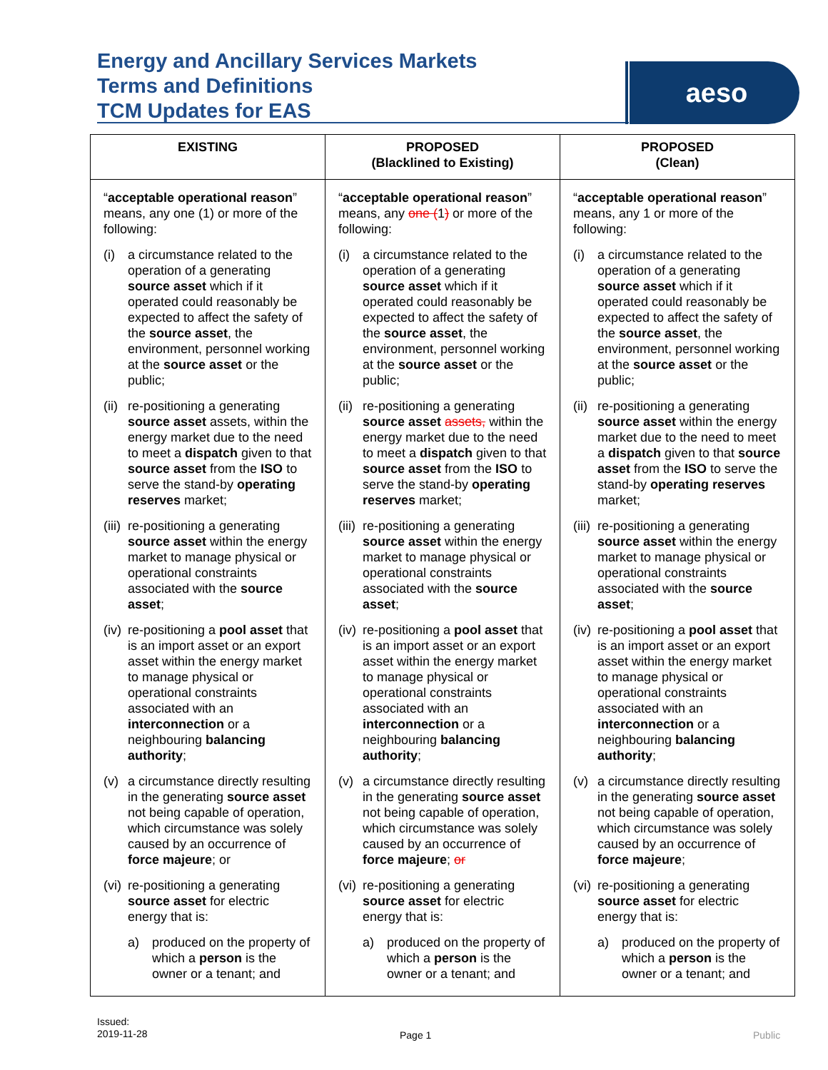Energy and Ancillary Services Markets
Terms and Definitions
TCM Updates for EAS
aeso
| EXISTING | PROPOSED (Blacklined to Existing) | PROPOSED (Clean) |
| --- | --- | --- |
| “ acceptable operational reason ” means, any one (1) or more of the following: (i) a circumstance related to the operation of a generating source asset which if it operated could reasonably be expected to affect the safety of the source asset , the environment, personnel working at the source asset or the public; (ii) re-positioning a generating source asset assets, within the energy market due to the need to meet a dispatch given to that source asset from the ISO to serve the stand-by operating reserves market; (iii) re-positioning a generating source asset within the energy market to manage physical or operational constraints associated with the source asset ; (iv) re-positioning a pool asset that is an import asset or an export asset within the energy market to manage physical or operational constraints associated with an interconnection or a neighbouring balancing authority ; (v) a circumstance directly resulting in the generating source asset not being capable of operation, which circumstance was solely caused by an occurrence of force majeure ; or (vi) re-positioning a generating source asset for electric energy that is: a) produced on the property of which a person is the owner or a tenant; and | “ acceptable operational reason ” means, any one ( 1 ) or more of the following: (i) a circumstance related to the operation of a generating source asset which if it operated could reasonably be expected to affect the safety of the source asset , the environment, personnel working at the source asset or the public; (ii) re-positioning a generating source asset assets, within the energy market due to the need to meet a dispatch given to that source asset from the ISO to serve the stand-by operating reserves market; (iii) re-positioning a generating source asset within the energy market to manage physical or operational constraints associated with the source asset ; (iv) re-positioning a pool asset that is an import asset or an export asset within the energy market to manage physical or operational constraints associated with an interconnection or a neighbouring balancing authority ; (v) a circumstance directly resulting in the generating source asset not being capable of operation, which circumstance was solely caused by an occurrence of force majeure ; or (vi) re-positioning a generating source asset for electric energy that is: a) produced on the property of which a person is the owner or a tenant; and | “ acceptable operational reason ” means, any 1 or more of the following: (i) a circumstance related to the operation of a generating source asset which if it operated could reasonably be expected to affect the safety of the source asset , the environment, personnel working at the source asset or the public; (ii) re-positioning a generating source asset within the energy market due to the need to meet a dispatch given to that source asset from the ISO to serve the stand-by operating reserves market; (iii) re-positioning a generating source asset within the energy market to manage physical or operational constraints associated with the source asset ; (iv) re-positioning a pool asset that is an import asset or an export asset within the energy market to manage physical or operational constraints associated with an interconnection or a neighbouring balancing authority ; (v) a circumstance directly resulting in the generating source asset not being capable of operation, which circumstance was solely caused by an occurrence of force majeure ; (vi) re-positioning a generating source asset for electric energy that is: a) produced on the property of which a person is the owner or a tenant; and |
Issued:
2019-11-28
Page 1 Public